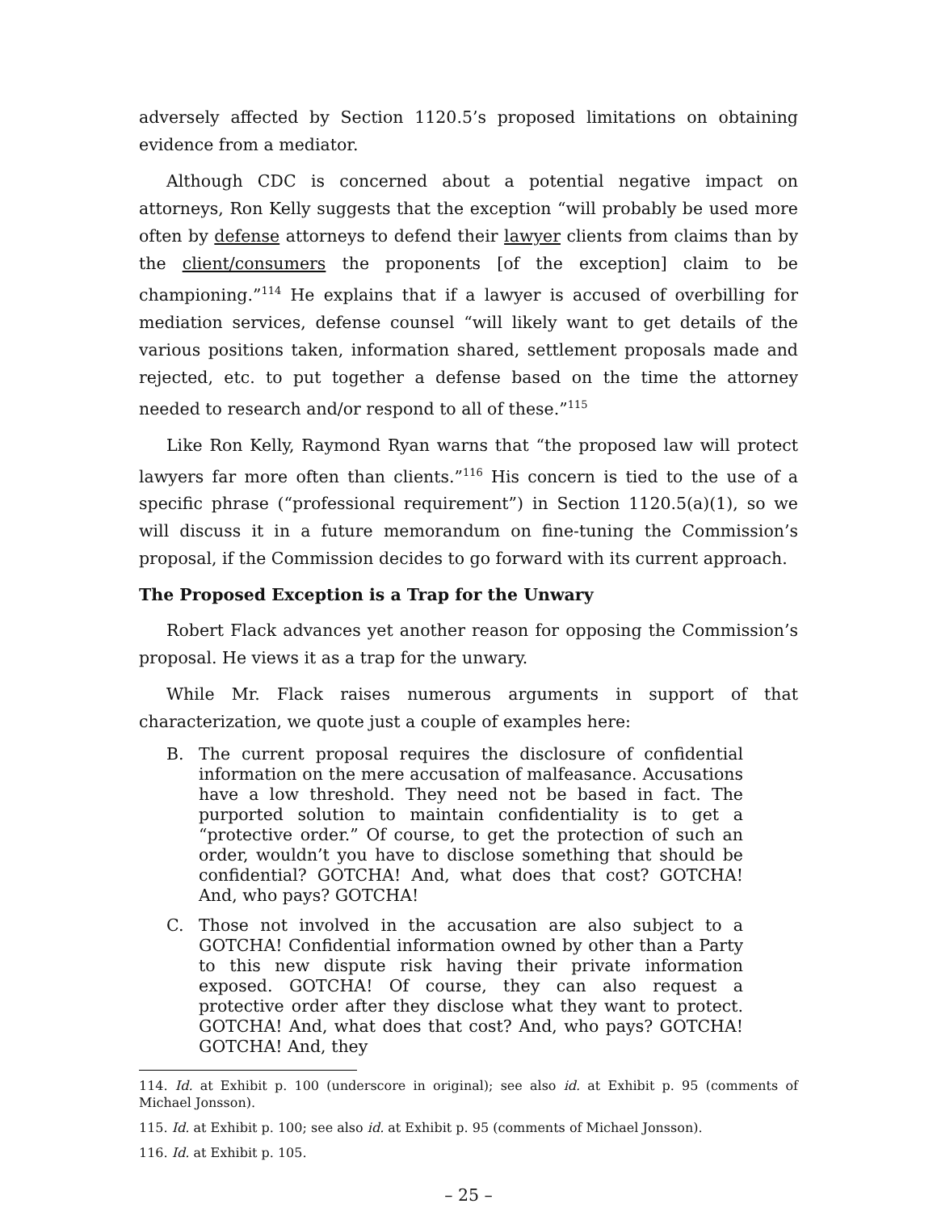adversely affected by Section 1120.5’s proposed limitations on obtaining evidence from a mediator.
Although CDC is concerned about a potential negative impact on attorneys, Ron Kelly suggests that the exception “will probably be used more often by defense attorneys to defend their lawyer clients from claims than by the client/consumers the proponents [of the exception] claim to be championing.”<sup>114</sup> He explains that if a lawyer is accused of overbilling for mediation services, defense counsel “will likely want to get details of the various positions taken, information shared, settlement proposals made and rejected, etc. to put together a defense based on the time the attorney needed to research and/or respond to all of these.”<sup>115</sup>
Like Ron Kelly, Raymond Ryan warns that “the proposed law will protect lawyers far more often than clients.”<sup>116</sup> His concern is tied to the use of a specific phrase (“professional requirement”) in Section 1120.5(a)(1), so we will discuss it in a future memorandum on fine-tuning the Commission’s proposal, if the Commission decides to go forward with its current approach.
The Proposed Exception is a Trap for the Unwary
Robert Flack advances yet another reason for opposing the Commission’s proposal. He views it as a trap for the unwary.
While Mr. Flack raises numerous arguments in support of that characterization, we quote just a couple of examples here:
B. The current proposal requires the disclosure of confidential information on the mere accusation of malfeasance. Accusations have a low threshold. They need not be based in fact. The purported solution to maintain confidentiality is to get a “protective order.” Of course, to get the protection of such an order, wouldn’t you have to disclose something that should be confidential? GOTCHA! And, what does that cost? GOTCHA! And, who pays? GOTCHA!
C. Those not involved in the accusation are also subject to a GOTCHA! Confidential information owned by other than a Party to this new dispute risk having their private information exposed. GOTCHA! Of course, they can also request a protective order after they disclose what they want to protect. GOTCHA! And, what does that cost? And, who pays? GOTCHA! GOTCHA! And, they
114. Id. at Exhibit p. 100 (underscore in original); see also id. at Exhibit p. 95 (comments of Michael Jonsson).
115. Id. at Exhibit p. 100; see also id. at Exhibit p. 95 (comments of Michael Jonsson).
116. Id. at Exhibit p. 105.
– 25 –